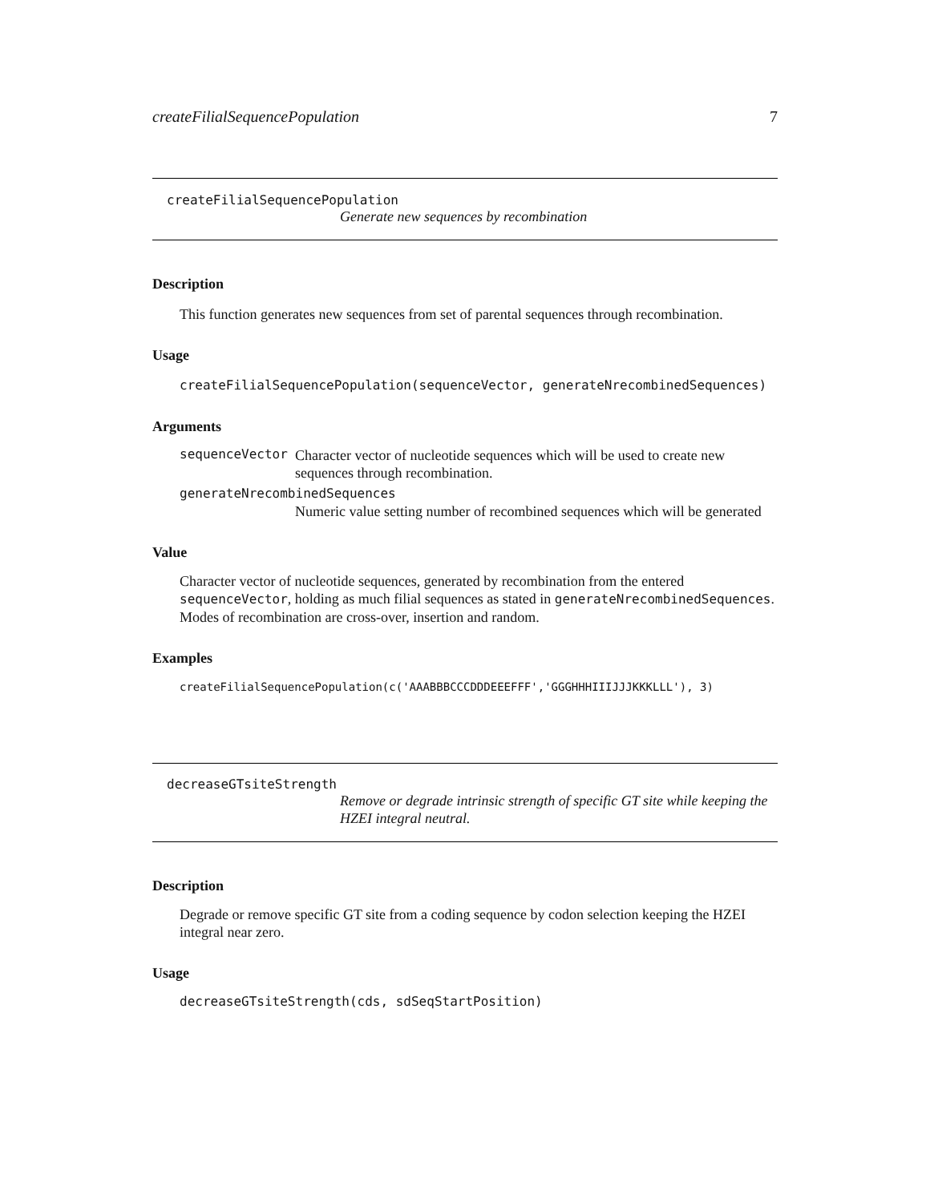createFilialSequencePopulation 7
createFilialSequencePopulation
Generate new sequences by recombination
Description
This function generates new sequences from set of parental sequences through recombination.
Usage
createFilialSequencePopulation(sequenceVector, generateNrecombinedSequences)
Arguments
sequenceVector
Character vector of nucleotide sequences which will be used to create new sequences through recombination.
generateNrecombinedSequences
Numeric value setting number of recombined sequences which will be generated
Value
Character vector of nucleotide sequences, generated by recombination from the entered sequenceVector, holding as much filial sequences as stated in generateNrecombinedSequences. Modes of recombination are cross-over, insertion and random.
Examples
createFilialSequencePopulation(c('AAABBBCCCDDDEEEFFF','GGGHHHIIIJJJKKKLLL'), 3)
decreaseGTsiteStrength
Remove or degrade intrinsic strength of specific GT site while keeping the HZEI integral neutral.
Description
Degrade or remove specific GT site from a coding sequence by codon selection keeping the HZEI integral near zero.
Usage
decreaseGTsiteStrength(cds, sdSeqStartPosition)